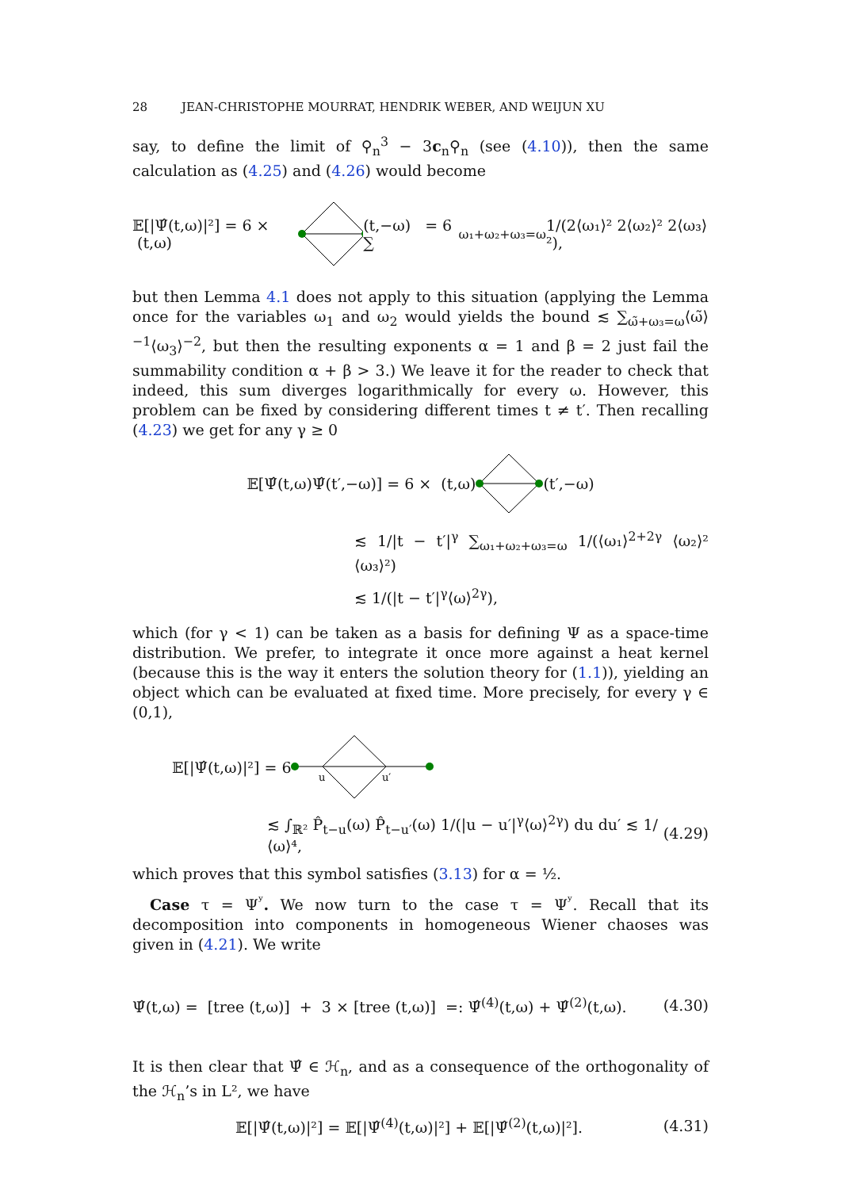28 JEAN-CHRISTOPHE MOURRAT, HENDRIK WEBER, AND WEIJUN XU
say, to define the limit of ⚲<sub>n</sub><sup>3</sup> − 3c<sub>n</sub>⚲<sub>n</sub> (see (4.10)), then the same calculation as (4.25) and (4.26) would become
𝔼[|Ψ̂(t,ω)|²] = 6 × (t,ω) (t,−ω) = 6 ∑<sub>ω₁+ω₂+ω₃=ω</sub> 1/(2⟨ω₁⟩² 2⟨ω₂⟩² 2⟨ω₃⟩²),
but then Lemma 4.1 does not apply to this situation (applying the Lemma once for the variables ω<sub>1</sub> and ω<sub>2</sub> would yields the bound ≲ ∑<sub>ω̃+ω₃=ω</sub>⟨ω̃⟩<sup>−1</sup>⟨ω<sub>3</sub>⟩<sup>−2</sup>, but then the resulting exponents α = 1 and β = 2 just fail the summability condition α + β > 3.) We leave it for the reader to check that indeed, this sum diverges logarithmically for every ω. However, this problem can be fixed by considering different times t ≠ t′. Then recalling (4.23) we get for any γ ≥ 0
𝔼[Ψ̂(t,ω)Ψ̂(t′,−ω)] = 6 × (t,ω) (t′,−ω)
≲ 1/|t − t′|<sup>γ</sup> ∑<sub>ω₁+ω₂+ω₃=ω</sub> 1/(⟨ω₁⟩<sup>2+2γ</sup> ⟨ω₂⟩² ⟨ω₃⟩²)
≲ 1/(|t − t′|<sup>γ</sup>⟨ω⟩<sup>2γ</sup>),
which (for γ < 1) can be taken as a basis for defining Ψ as a space-time distribution. We prefer, to integrate it once more against a heat kernel (because this is the way it enters the solution theory for (1.1)), yielding an object which can be evaluated at fixed time. More precisely, for every γ ∈ (0,1),
𝔼[|Ψ̂(t,ω)|²] = 6
u
u′
≲ ∫<sub>ℝ²</sub> P̂<sub>t−u</sub>(ω) P̂<sub>t−u′</sub>(ω) 1/(|u − u′|<sup>γ</sup>⟨ω⟩<sup>2γ</sup>) du du′ ≲ 1/⟨ω⟩⁴, (4.29)
which proves that this symbol satisfies (3.13) for α = ½.
Case τ = Ψ<sup>ʸ</sup>. We now turn to the case τ = Ψ<sup>ʸ</sup>. Recall that its decomposition into components in homogeneous Wiener chaoses was given in (4.21). We write
Ψ̂(t,ω) = [tree (t,ω)] + 3 × [tree (t,ω)] =: Ψ̂<sup>(4)</sup>(t,ω) + Ψ̂<sup>(2)</sup>(t,ω). (4.30)
It is then clear that Ψ̂ ∈ ℋ<sub>n</sub>, and as a consequence of the orthogonality of the ℋ<sub>n</sub>’s in L², we have
𝔼[|Ψ̂(t,ω)|²] = 𝔼[|Ψ̂<sup>(4)</sup>(t,ω)|²] + 𝔼[|Ψ̂<sup>(2)</sup>(t,ω)|²]. (4.31)